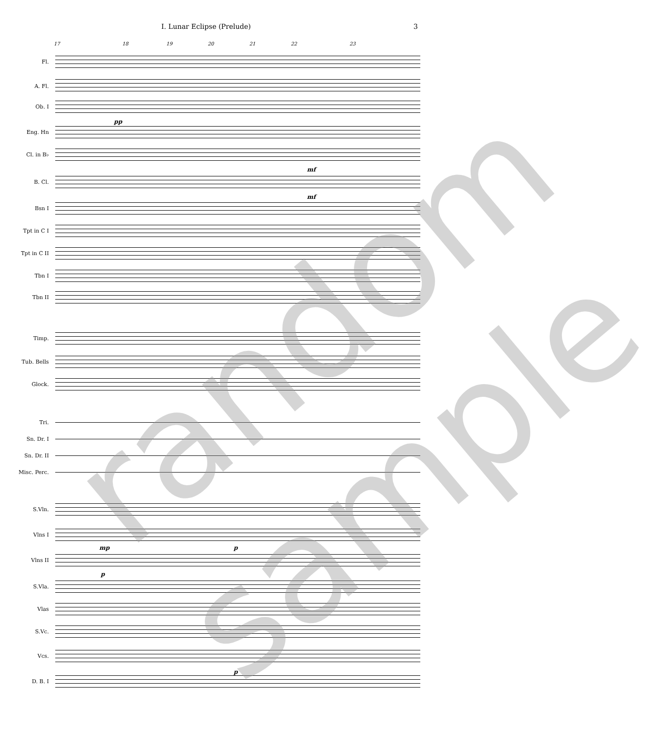I. Lunar Eclipse (Prelude) 3
17 18 19 20 21 22 23
Fl.
A. Fl.
Ob. I
pp
Eng. Hn
Cl. in B♭
mf
B. Cl.
mf
Bsn I
Tpt in C I
Tpt in C II
Tbn I
Tbn II
Timp.
Tub. Bells
Glock.
Tri.
Sn. Dr. I
Sn. Dr. II
Misc. Perc.
S.Vln.
Vlns I
mp p
Vlns II
p
S.Vla.
Vlas
S.Vc.
Vcs.
p
D. B. I
random
sample